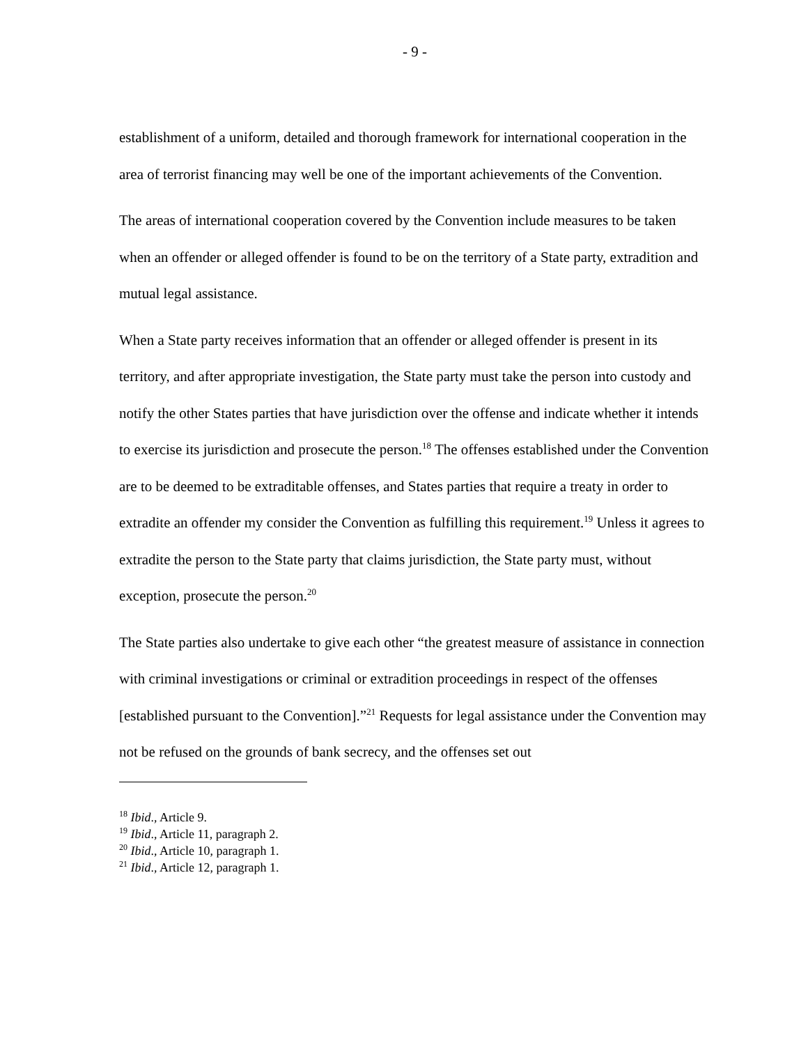- 9 -
establishment of a uniform, detailed and thorough framework for international cooperation in the area of terrorist financing may well be one of the important achievements of the Convention.
The areas of international cooperation covered by the Convention include measures to be taken when an offender or alleged offender is found to be on the territory of a State party, extradition and mutual legal assistance.
When a State party receives information that an offender or alleged offender is present in its territory, and after appropriate investigation, the State party must take the person into custody and notify the other States parties that have jurisdiction over the offense and indicate whether it intends to exercise its jurisdiction and prosecute the person.<sup>18</sup> The offenses established under the Convention are to be deemed to be extraditable offenses, and States parties that require a treaty in order to extradite an offender my consider the Convention as fulfilling this requirement.<sup>19</sup> Unless it agrees to extradite the person to the State party that claims jurisdiction, the State party must, without exception, prosecute the person.<sup>20</sup>
The State parties also undertake to give each other “the greatest measure of assistance in connection with criminal investigations or criminal or extradition proceedings in respect of the offenses [established pursuant to the Convention].”<sup>21</sup> Requests for legal assistance under the Convention may not be refused on the grounds of bank secrecy, and the offenses set out
<sup>18</sup> Ibid., Article 9.
<sup>19</sup> Ibid., Article 11, paragraph 2.
<sup>20</sup> Ibid., Article 10, paragraph 1.
<sup>21</sup> Ibid., Article 12, paragraph 1.